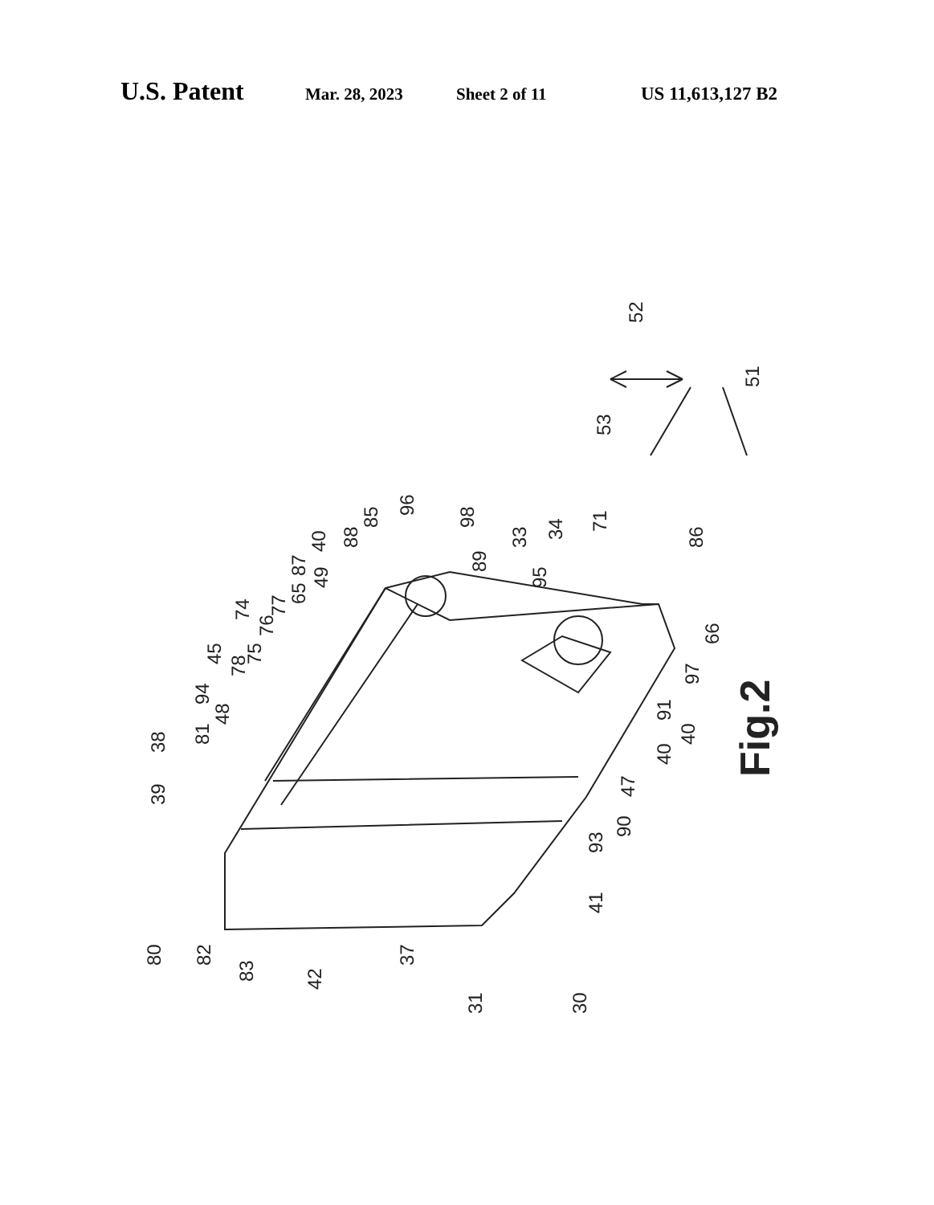U.S. Patent Mar. 28, 2023 Sheet 2 of 11 US 11,613,127 B2
52
51
53
80
82
83
42
37
31
30
39
38
81
48
94
78
45
75
76
74
77
65
87
49
40
88
85
96
98
89
33
34
95
71
86
66
97
91
40
40
47
90
93
41
Fig.2